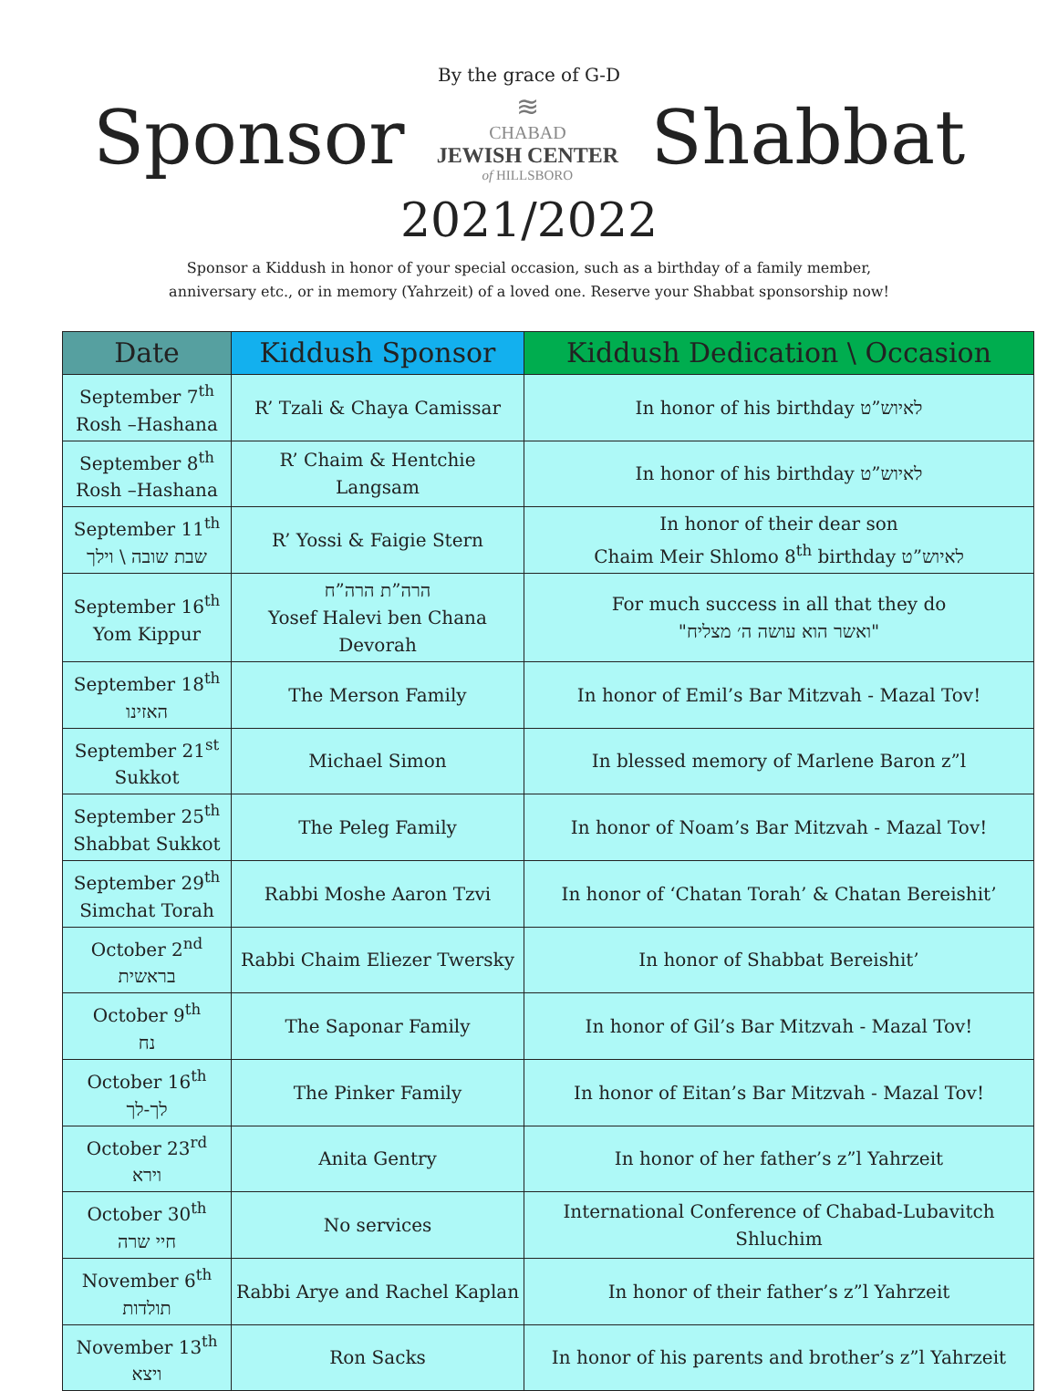By the grace of G-D
Sponsor
≋
CHABAD
JEWISH CENTER
of HILLSBORO
Shabbat
2021/2022
Sponsor a Kiddush in honor of your special occasion, such as a birthday of a family member,
anniversary etc., or in memory (Yahrzeit) of a loved one. Reserve your Shabbat sponsorship now!
| Date | Kiddush Sponsor | Kiddush Dedication \ Occasion |
| --- | --- | --- |
| September 7<sup>th</sup> Rosh –Hashana | R’ Tzali & Chaya Camissar | In honor of his birthday לאיוש”ט |
| September 8<sup>th</sup> Rosh –Hashana | R’ Chaim & Hentchie Langsam | In honor of his birthday לאיוש”ט |
| September 11<sup>th</sup> שבת שובה \ וילך | R’ Yossi & Faigie Stern | In honor of their dear son Chaim Meir Shlomo 8<sup>th</sup> birthday לאיוש”ט |
| September 16<sup>th</sup> Yom Kippur | הרה”ת הרה”ח Yosef Halevi ben Chana Devorah | For much success in all that they do "ואשר הוא עושה ה׳ מצליח" |
| September 18<sup>th</sup> האזינו | The Merson Family | In honor of Emil’s Bar Mitzvah - Mazal Tov! |
| September 21<sup>st</sup> Sukkot | Michael Simon | In blessed memory of Marlene Baron z”l |
| September 25<sup>th</sup> Shabbat Sukkot | The Peleg Family | In honor of Noam’s Bar Mitzvah - Mazal Tov! |
| September 29<sup>th</sup> Simchat Torah | Rabbi Moshe Aaron Tzvi | In honor of ‘Chatan Torah’ & Chatan Bereishit’ |
| October 2<sup>nd</sup> בראשית | Rabbi Chaim Eliezer Twersky | In honor of Shabbat Bereishit’ |
| October 9<sup>th</sup> נח | The Saponar Family | In honor of Gil’s Bar Mitzvah - Mazal Tov! |
| October 16<sup>th</sup> לך-לך | The Pinker Family | In honor of Eitan’s Bar Mitzvah - Mazal Tov! |
| October 23<sup>rd</sup> וירא | Anita Gentry | In honor of her father’s z”l Yahrzeit |
| October 30<sup>th</sup> חיי שרה | No services | International Conference of Chabad-Lubavitch Shluchim |
| November 6<sup>th</sup> תולדות | Rabbi Arye and Rachel Kaplan | In honor of their father’s z”l Yahrzeit |
| November 13<sup>th</sup> ויצא | Ron Sacks | In honor of his parents and brother’s z”l Yahrzeit |